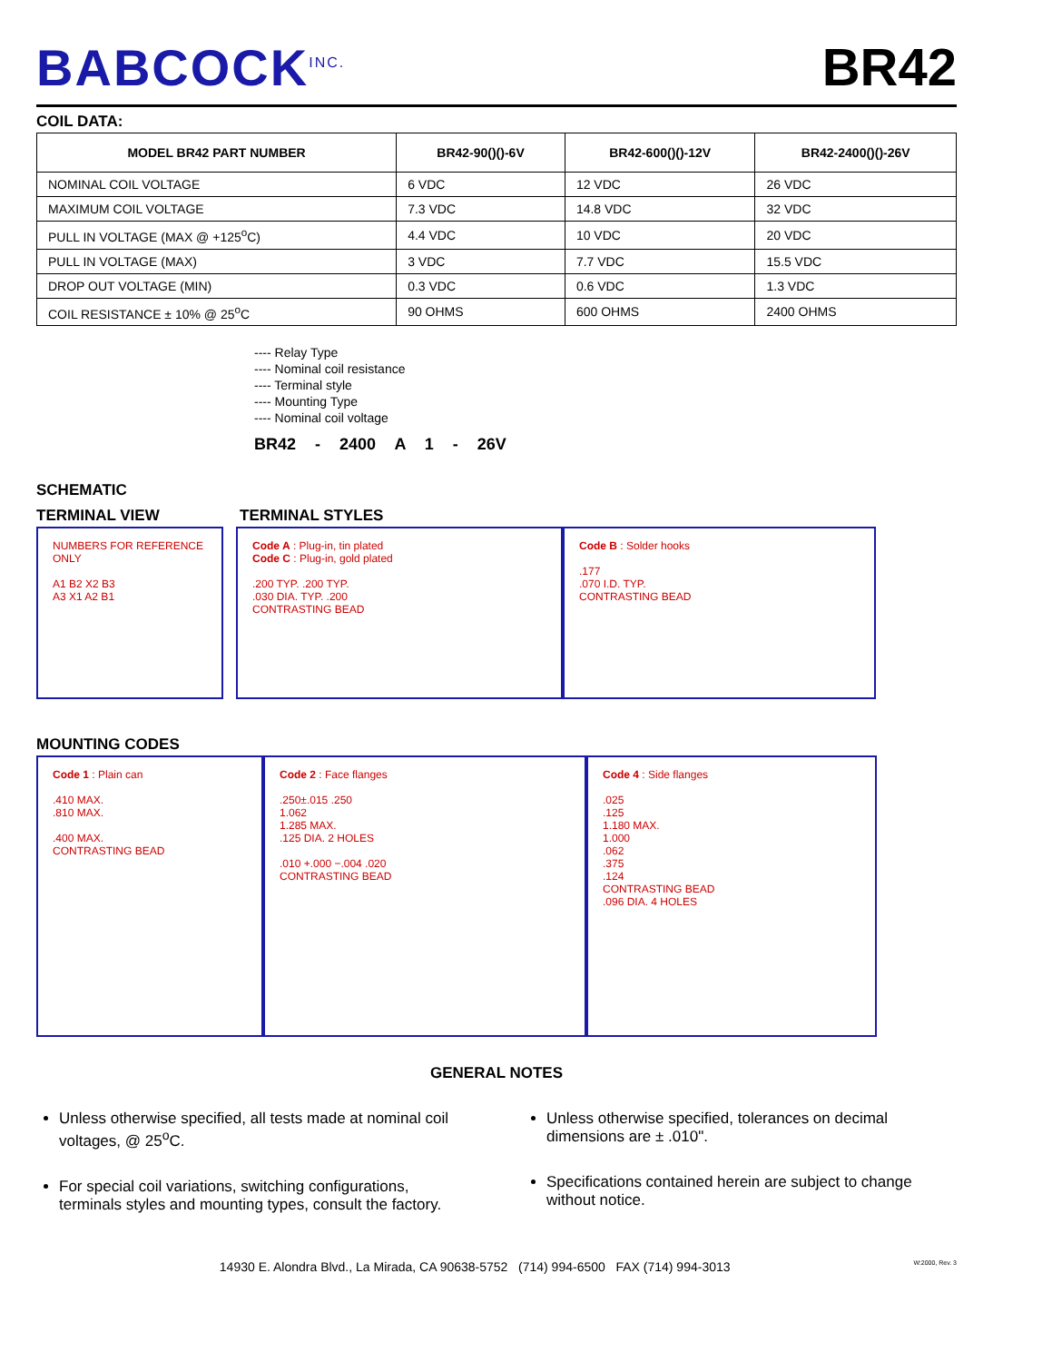BABCOCK<sup>INC.</sup>
BR42
COIL DATA:
| MODEL BR42 PART NUMBER | BR42-90()()-6V | BR42-600()()-12V | BR42-2400()()-26V |
| --- | --- | --- | --- |
| NOMINAL COIL VOLTAGE | 6 VDC | 12 VDC | 26 VDC |
| MAXIMUM COIL VOLTAGE | 7.3 VDC | 14.8 VDC | 32 VDC |
| PULL IN VOLTAGE (MAX @ +125<sup>o</sup>C) | 4.4 VDC | 10 VDC | 20 VDC |
| PULL IN VOLTAGE (MAX) | 3 VDC | 7.7 VDC | 15.5 VDC |
| DROP OUT VOLTAGE (MIN) | 0.3 VDC | 0.6 VDC | 1.3 VDC |
| COIL RESISTANCE ± 10% @ 25<sup>o</sup>C | 90 OHMS | 600 OHMS | 2400 OHMS |
---- Relay Type
---- Nominal coil resistance
---- Terminal style
---- Mounting Type
---- Nominal coil voltage
BR42 - 2400 A 1 - 26V
SCHEMATIC
TERMINAL VIEW TERMINAL STYLES
NUMBERS FOR REFERENCE ONLY
A1 B2 X2 B3
A3 X1 A2 B1
Code A : Plug-in, tin plated
Code C : Plug-in, gold plated
.200 TYP. .200 TYP.
.030 DIA. TYP. .200
CONTRASTING BEAD
Code B : Solder hooks
.177
.070 I.D. TYP.
CONTRASTING BEAD
MOUNTING CODES
Code 1 : Plain can
.410 MAX.
.810 MAX.
.400 MAX.
CONTRASTING BEAD
Code 2 : Face flanges
.250±.015 .250
1.062
1.285 MAX.
.125 DIA. 2 HOLES
.010 +.000 −.004 .020
CONTRASTING BEAD
Code 4 : Side flanges
.025
.125
1.180 MAX.
1.000
.062
.375
.124
CONTRASTING BEAD
.096 DIA. 4 HOLES
GENERAL NOTES
Unless otherwise specified, all tests made at nominal coil voltages, @ 25<sup>o</sup>C.
For special coil variations, switching configurations, terminals styles and mounting types, consult the factory.
Unless otherwise specified, tolerances on decimal dimensions are ± .010".
Specifications contained herein are subject to change without notice.
14930 E. Alondra Blvd., La Mirada, CA 90638-5752 (714) 994-6500 FAX (714) 994-3013 W:2000, Rev. 3